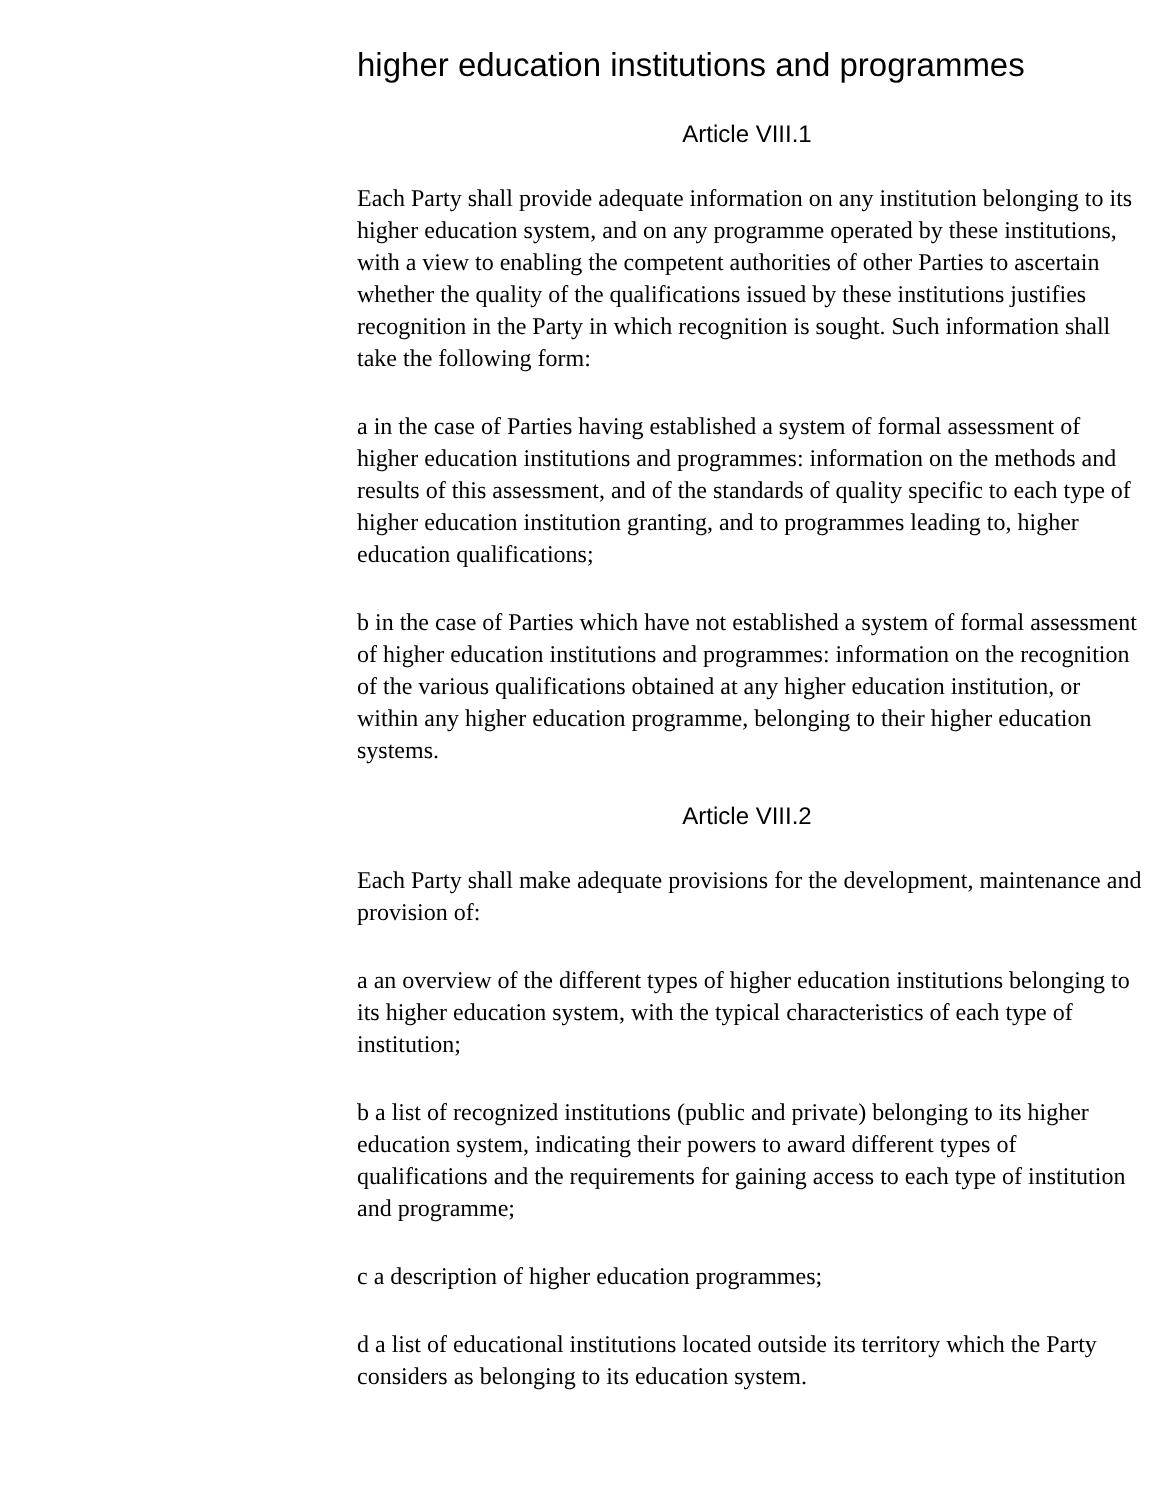higher education institutions and programmes
Article VIII.1
Each Party shall provide adequate information on any institution belonging to its higher education system, and on any programme operated by these institutions, with a view to enabling the competent authorities of other Parties to ascertain whether the quality of the qualifications issued by these institutions justifies recognition in the Party in which recognition is sought. Such information shall take the following form:
a in the case of Parties having established a system of formal assessment of higher education institutions and programmes: information on the methods and results of this assessment, and of the standards of quality specific to each type of higher education institution granting, and to programmes leading to, higher education qualifications;
b in the case of Parties which have not established a system of formal assessment of higher education institutions and programmes: information on the recognition of the various qualifications obtained at any higher education institution, or within any higher education programme, belonging to their higher education systems.
Article VIII.2
Each Party shall make adequate provisions for the development, maintenance and provision of:
a an overview of the different types of higher education institutions belonging to its higher education system, with the typical characteristics of each type of institution;
b a list of recognized institutions (public and private) belonging to its higher education system, indicating their powers to award different types of qualifications and the requirements for gaining access to each type of institution and programme;
c a description of higher education programmes;
d a list of educational institutions located outside its territory which the Party considers as belonging to its education system.